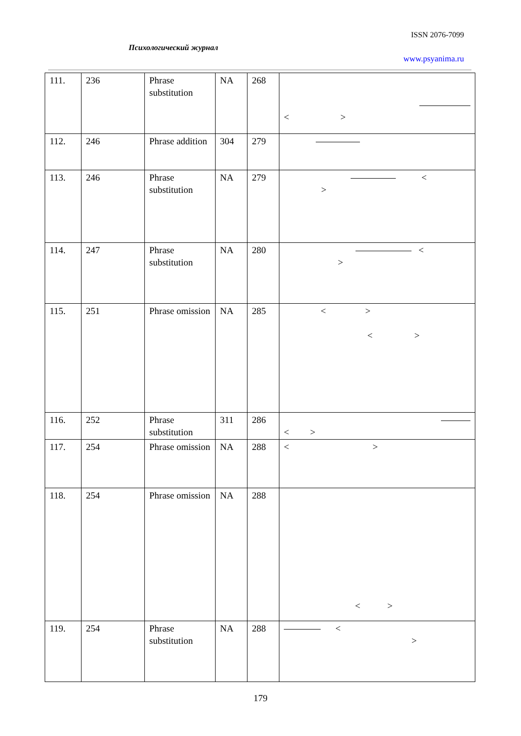ISSN 2076-7099
Психологический журнал
www.psyanima.ru
| 111. | 236 | Phrase substitution | NA | 268 | < > |
| 112. | 246 | Phrase addition | 304 | 279 | |
| 113. | 246 | Phrase substitution | NA | 279 | < > |
| 114. | 247 | Phrase substitution | NA | 280 | < > |
| 115. | 251 | Phrase omission | NA | 285 | < > < > |
| 116. | 252 | Phrase substitution | 311 | 286 | < > |
| 117. | 254 | Phrase omission | NA | 288 | < > |
| 118. | 254 | Phrase omission | NA | 288 | < > |
| 119. | 254 | Phrase substitution | NA | 288 | < > |
179